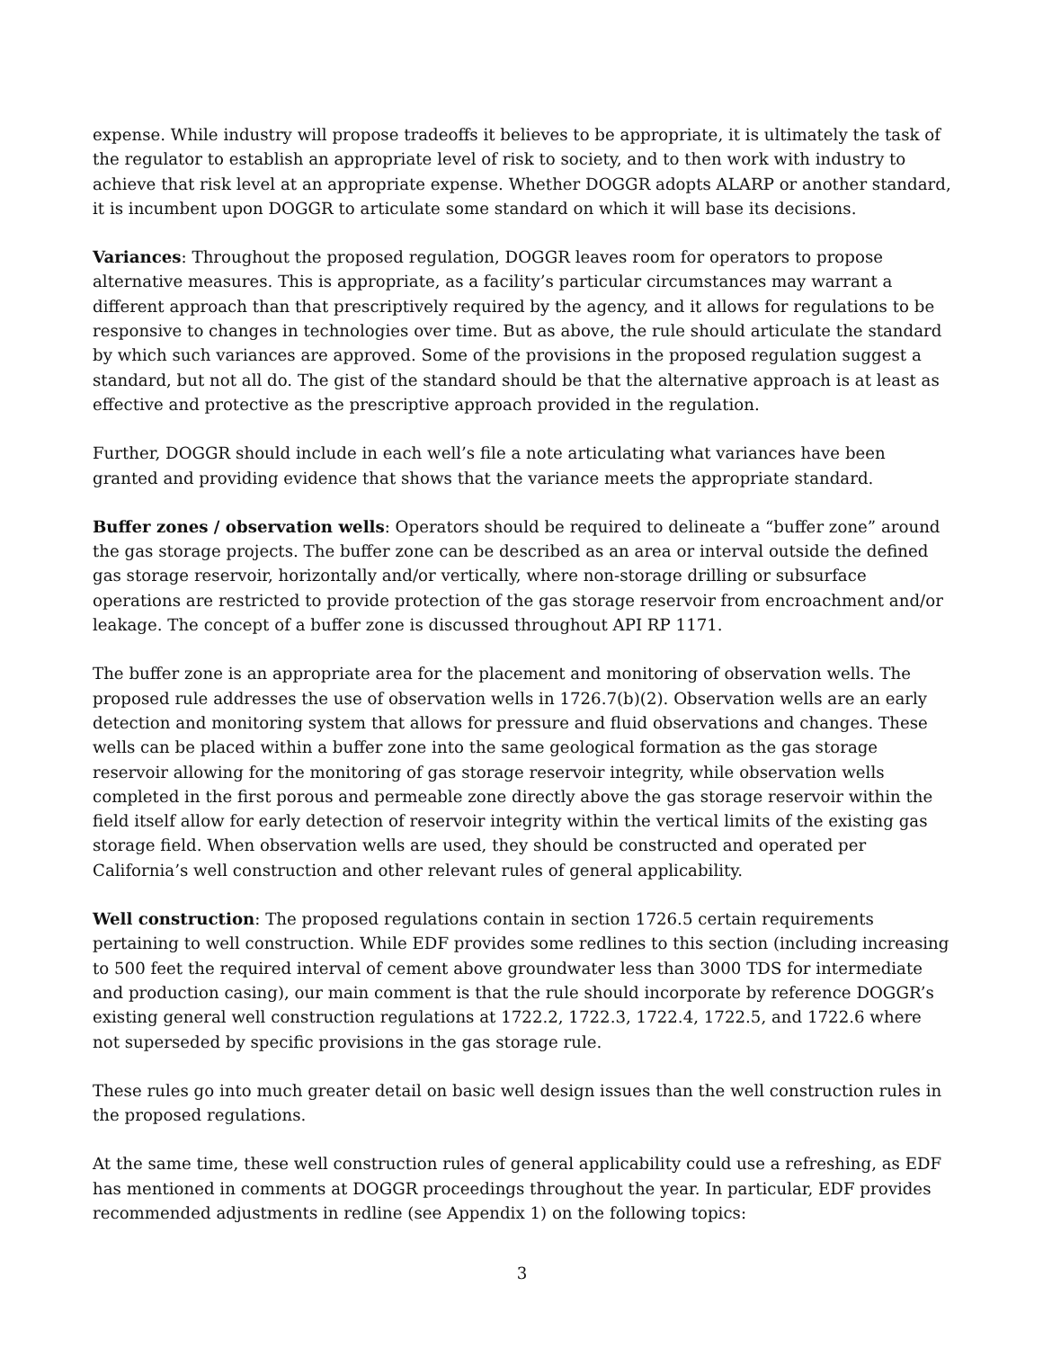expense. While industry will propose tradeoffs it believes to be appropriate, it is ultimately the task of the regulator to establish an appropriate level of risk to society, and to then work with industry to achieve that risk level at an appropriate expense. Whether DOGGR adopts ALARP or another standard, it is incumbent upon DOGGR to articulate some standard on which it will base its decisions.
Variances: Throughout the proposed regulation, DOGGR leaves room for operators to propose alternative measures. This is appropriate, as a facility’s particular circumstances may warrant a different approach than that prescriptively required by the agency, and it allows for regulations to be responsive to changes in technologies over time. But as above, the rule should articulate the standard by which such variances are approved. Some of the provisions in the proposed regulation suggest a standard, but not all do. The gist of the standard should be that the alternative approach is at least as effective and protective as the prescriptive approach provided in the regulation.
Further, DOGGR should include in each well’s file a note articulating what variances have been granted and providing evidence that shows that the variance meets the appropriate standard.
Buffer zones / observation wells: Operators should be required to delineate a “buffer zone” around the gas storage projects. The buffer zone can be described as an area or interval outside the defined gas storage reservoir, horizontally and/or vertically, where non-storage drilling or subsurface operations are restricted to provide protection of the gas storage reservoir from encroachment and/or leakage. The concept of a buffer zone is discussed throughout API RP 1171.
The buffer zone is an appropriate area for the placement and monitoring of observation wells. The proposed rule addresses the use of observation wells in 1726.7(b)(2). Observation wells are an early detection and monitoring system that allows for pressure and fluid observations and changes. These wells can be placed within a buffer zone into the same geological formation as the gas storage reservoir allowing for the monitoring of gas storage reservoir integrity, while observation wells completed in the first porous and permeable zone directly above the gas storage reservoir within the field itself allow for early detection of reservoir integrity within the vertical limits of the existing gas storage field. When observation wells are used, they should be constructed and operated per California’s well construction and other relevant rules of general applicability.
Well construction: The proposed regulations contain in section 1726.5 certain requirements pertaining to well construction. While EDF provides some redlines to this section (including increasing to 500 feet the required interval of cement above groundwater less than 3000 TDS for intermediate and production casing), our main comment is that the rule should incorporate by reference DOGGR’s existing general well construction regulations at 1722.2, 1722.3, 1722.4, 1722.5, and 1722.6 where not superseded by specific provisions in the gas storage rule.
These rules go into much greater detail on basic well design issues than the well construction rules in the proposed regulations.
At the same time, these well construction rules of general applicability could use a refreshing, as EDF has mentioned in comments at DOGGR proceedings throughout the year. In particular, EDF provides recommended adjustments in redline (see Appendix 1) on the following topics:
3